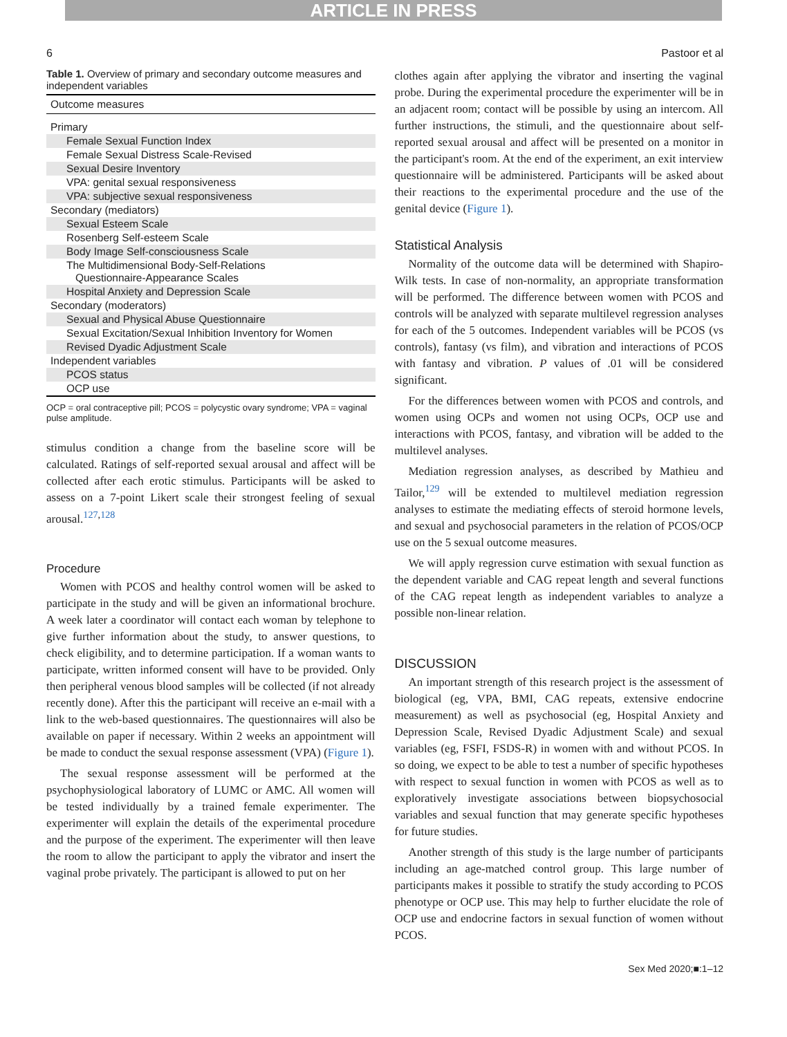ARTICLE IN PRESS
6 Pastoor et al
Table 1. Overview of primary and secondary outcome measures and independent variables
| Outcome measures |
| --- |
| Primary |
| Female Sexual Function Index |
| Female Sexual Distress Scale-Revised |
| Sexual Desire Inventory |
| VPA: genital sexual responsiveness |
| VPA: subjective sexual responsiveness |
| Secondary (mediators) |
| Sexual Esteem Scale |
| Rosenberg Self-esteem Scale |
| Body Image Self-consciousness Scale |
| The Multidimensional Body-Self-Relations Questionnaire-Appearance Scales |
| Hospital Anxiety and Depression Scale |
| Secondary (moderators) |
| Sexual and Physical Abuse Questionnaire |
| Sexual Excitation/Sexual Inhibition Inventory for Women |
| Revised Dyadic Adjustment Scale |
| Independent variables |
| PCOS status |
| OCP use |
OCP = oral contraceptive pill; PCOS = polycystic ovary syndrome; VPA = vaginal pulse amplitude.
stimulus condition a change from the baseline score will be calculated. Ratings of self-reported sexual arousal and affect will be collected after each erotic stimulus. Participants will be asked to assess on a 7-point Likert scale their strongest feeling of sexual arousal.<sup>127,128</sup>
Procedure
Women with PCOS and healthy control women will be asked to participate in the study and will be given an informational brochure. A week later a coordinator will contact each woman by telephone to give further information about the study, to answer questions, to check eligibility, and to determine participation. If a woman wants to participate, written informed consent will have to be provided. Only then peripheral venous blood samples will be collected (if not already recently done). After this the participant will receive an e-mail with a link to the web-based questionnaires. The questionnaires will also be available on paper if necessary. Within 2 weeks an appointment will be made to conduct the sexual response assessment (VPA) (Figure 1).
The sexual response assessment will be performed at the psychophysiological laboratory of LUMC or AMC. All women will be tested individually by a trained female experimenter. The experimenter will explain the details of the experimental procedure and the purpose of the experiment. The experimenter will then leave the room to allow the participant to apply the vibrator and insert the vaginal probe privately. The participant is allowed to put on her
clothes again after applying the vibrator and inserting the vaginal probe. During the experimental procedure the experimenter will be in an adjacent room; contact will be possible by using an intercom. All further instructions, the stimuli, and the questionnaire about self-reported sexual arousal and affect will be presented on a monitor in the participant's room. At the end of the experiment, an exit interview questionnaire will be administered. Participants will be asked about their reactions to the experimental procedure and the use of the genital device (Figure 1).
Statistical Analysis
Normality of the outcome data will be determined with Shapiro-Wilk tests. In case of non-normality, an appropriate transformation will be performed. The difference between women with PCOS and controls will be analyzed with separate multilevel regression analyses for each of the 5 outcomes. Independent variables will be PCOS (vs controls), fantasy (vs film), and vibration and interactions of PCOS with fantasy and vibration. P values of .01 will be considered significant.
For the differences between women with PCOS and controls, and women using OCPs and women not using OCPs, OCP use and interactions with PCOS, fantasy, and vibration will be added to the multilevel analyses.
Mediation regression analyses, as described by Mathieu and Tailor,<sup>129</sup> will be extended to multilevel mediation regression analyses to estimate the mediating effects of steroid hormone levels, and sexual and psychosocial parameters in the relation of PCOS/OCP use on the 5 sexual outcome measures.
We will apply regression curve estimation with sexual function as the dependent variable and CAG repeat length and several functions of the CAG repeat length as independent variables to analyze a possible non-linear relation.
DISCUSSION
An important strength of this research project is the assessment of biological (eg, VPA, BMI, CAG repeats, extensive endocrine measurement) as well as psychosocial (eg, Hospital Anxiety and Depression Scale, Revised Dyadic Adjustment Scale) and sexual variables (eg, FSFI, FSDS-R) in women with and without PCOS. In so doing, we expect to be able to test a number of specific hypotheses with respect to sexual function in women with PCOS as well as to exploratively investigate associations between biopsychosocial variables and sexual function that may generate specific hypotheses for future studies.
Another strength of this study is the large number of participants including an age-matched control group. This large number of participants makes it possible to stratify the study according to PCOS phenotype or OCP use. This may help to further elucidate the role of OCP use and endocrine factors in sexual function of women without PCOS.
Sex Med 2020;■:1–12